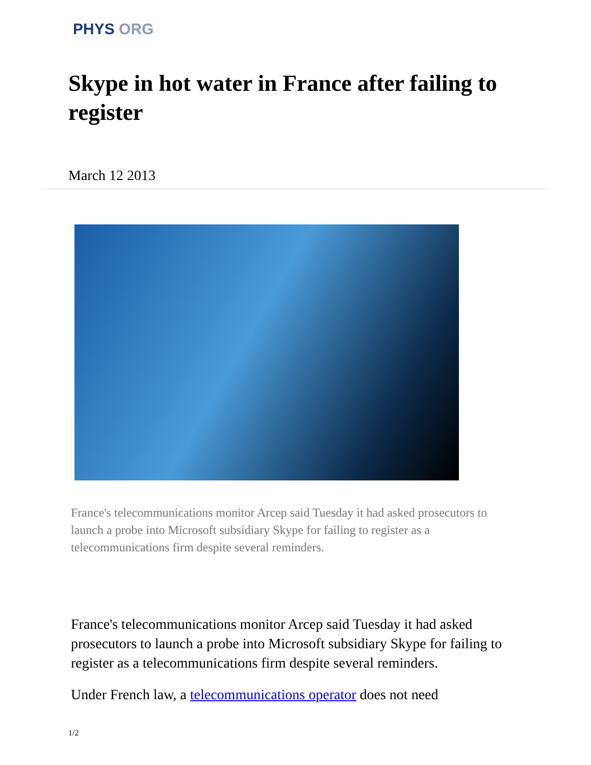PHYS ORG
Skype in hot water in France after failing to register
March 12 2013
France's telecommunications monitor Arcep said Tuesday it had asked prosecutors to launch a probe into Microsoft subsidiary Skype for failing to register as a telecommunications firm despite several reminders.
France's telecommunications monitor Arcep said Tuesday it had asked prosecutors to launch a probe into Microsoft subsidiary Skype for failing to register as a telecommunications firm despite several reminders.
Under French law, a telecommunications operator does not need
1/2